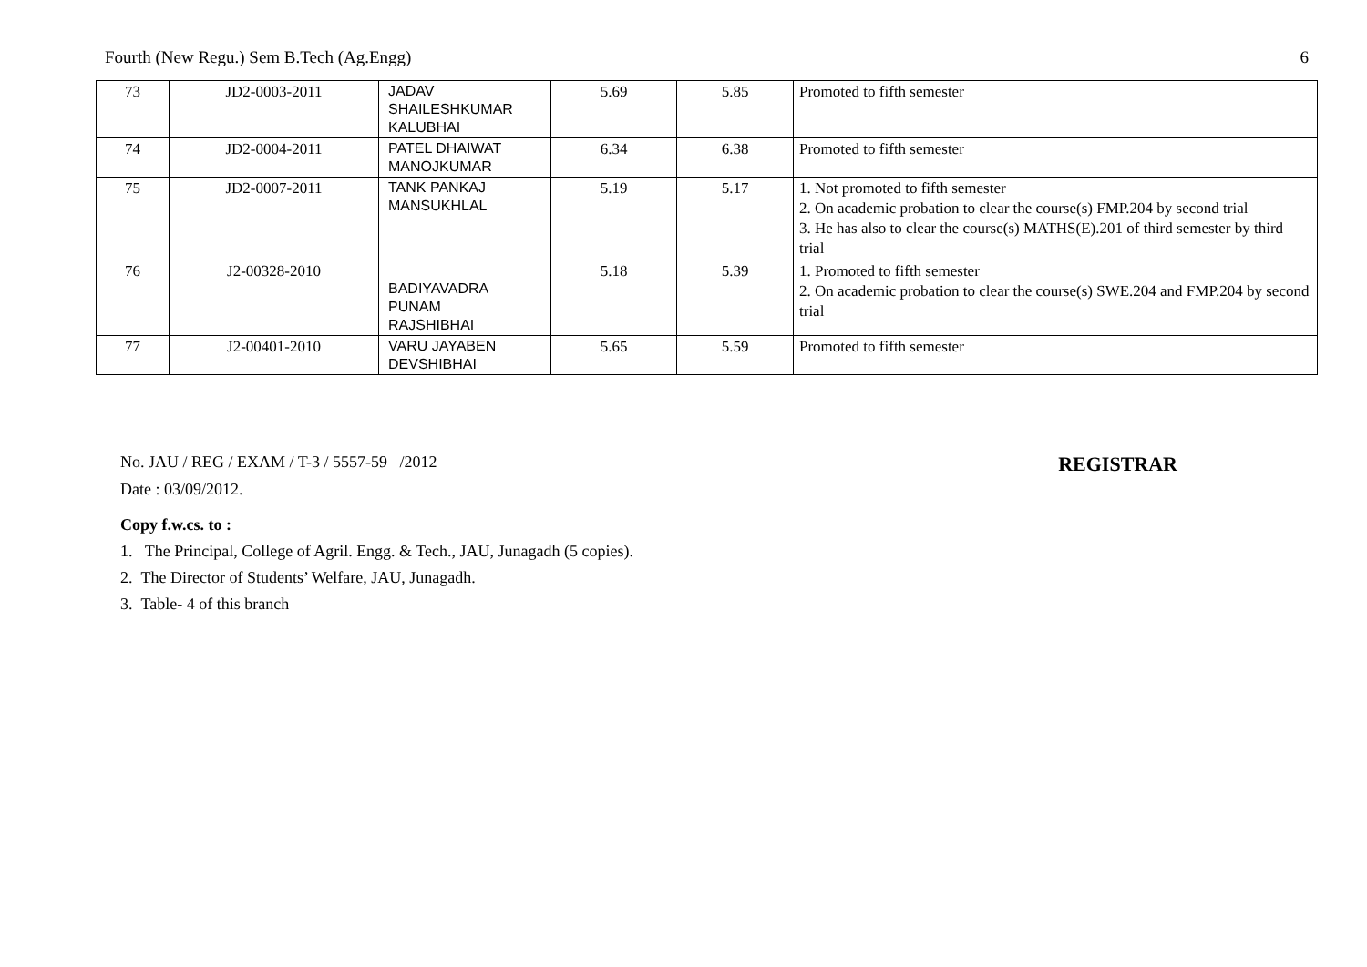Fourth (New Regu.) Sem B.Tech (Ag.Engg) 6
| 73 | JD2-0003-2011 | JADAV SHAILESHKUMAR KALUBHAI | 5.69 | 5.85 | Promoted to fifth semester |
| 74 | JD2-0004-2011 | PATEL DHAIWAT MANOJKUMAR | 6.34 | 6.38 | Promoted to fifth semester |
| 75 | JD2-0007-2011 | TANK PANKAJ MANSUKHLAL | 5.19 | 5.17 | 1. Not promoted to fifth semester 2. On academic probation to clear the course(s) FMP.204 by second trial 3. He has also to clear the course(s) MATHS(E).201 of third semester by third trial |
| 76 | J2-00328-2010 | BADIYAVADRA PUNAM RAJSHIBHAI | 5.18 | 5.39 | 1. Promoted to fifth semester 2. On academic probation to clear the course(s) SWE.204 and FMP.204 by second trial |
| 77 | J2-00401-2010 | VARU JAYABEN DEVSHIBHAI | 5.65 | 5.59 | Promoted to fifth semester |
No. JAU / REG / EXAM / T-3 / 5557-59 /2012 REGISTRAR
Date : 03/09/2012.
Copy f.w.cs. to :
1. The Principal, College of Agril. Engg. & Tech., JAU, Junagadh (5 copies).
2. The Director of Students’ Welfare, JAU, Junagadh.
3. Table- 4 of this branch